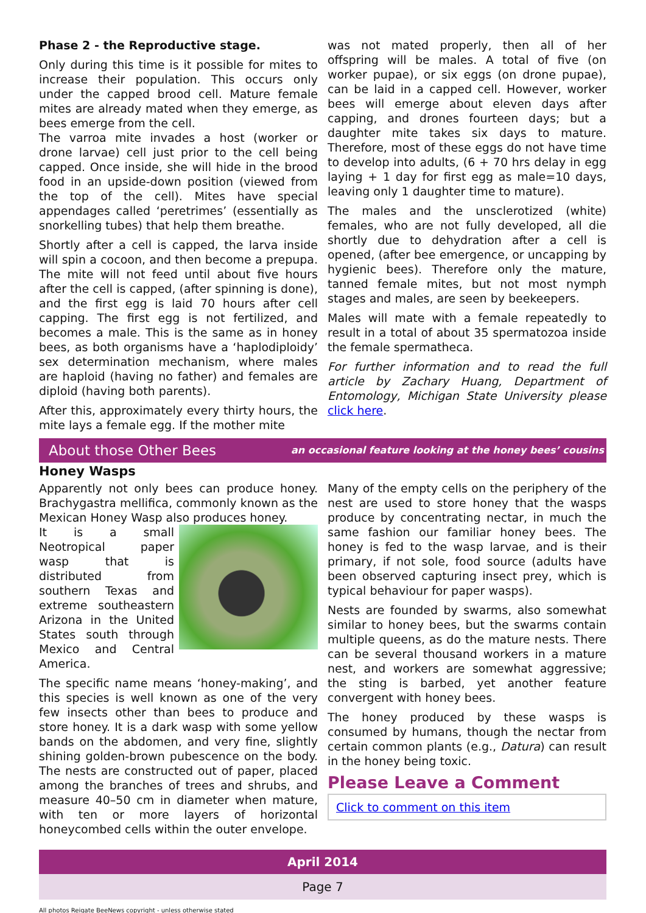Phase 2 - the Reproductive stage.
Only during this time is it possible for mites to increase their population. This occurs only under the capped brood cell. Mature female mites are already mated when they emerge, as bees emerge from the cell.
The varroa mite invades a host (worker or drone larvae) cell just prior to the cell being capped. Once inside, she will hide in the brood food in an upside-down position (viewed from the top of the cell). Mites have special appendages called ‘peretrimes’ (essentially as snorkelling tubes) that help them breathe.
Shortly after a cell is capped, the larva inside will spin a cocoon, and then become a prepupa. The mite will not feed until about five hours after the cell is capped, (after spinning is done), and the first egg is laid 70 hours after cell capping. The first egg is not fertilized, and becomes a male. This is the same as in honey bees, as both organisms have a ‘haplodiploidy’ sex determination mechanism, where males are haploid (having no father) and females are diploid (having both parents).
After this, approximately every thirty hours, the mite lays a female egg. If the mother mite
was not mated properly, then all of her offspring will be males. A total of five (on worker pupae), or six eggs (on drone pupae), can be laid in a capped cell. However, worker bees will emerge about eleven days after capping, and drones fourteen days; but a daughter mite takes six days to mature. Therefore, most of these eggs do not have time to develop into adults, (6 + 70 hrs delay in egg laying + 1 day for first egg as male=10 days, leaving only 1 daughter time to mature).
The males and the unsclerotized (white) females, who are not fully developed, all die shortly due to dehydration after a cell is opened, (after bee emergence, or uncapping by hygienic bees). Therefore only the mature, tanned female mites, but not most nymph stages and males, are seen by beekeepers.
Males will mate with a female repeatedly to result in a total of about 35 spermatozoa inside the female spermatheca.
For further information and to read the full article by Zachary Huang, Department of Entomology, Michigan State University please click here.
About those Other Bees an occasional feature looking at the honey bees’ cousins
Honey Wasps
Apparently not only bees can produce honey. Brachygastra mellifica, commonly known as the Mexican Honey Wasp also produces honey.
It is a small Neotropical paper wasp that is distributed from southern Texas and extreme southeastern Arizona in the United States south through Mexico and Central America.
The specific name means ‘honey-making’, and this species is well known as one of the very few insects other than bees to produce and store honey. It is a dark wasp with some yellow bands on the abdomen, and very fine, slightly shining golden-brown pubescence on the body. The nests are constructed out of paper, placed among the branches of trees and shrubs, and measure 40–50 cm in diameter when mature, with ten or more layers of horizontal honeycombed cells within the outer envelope.
Many of the empty cells on the periphery of the nest are used to store honey that the wasps produce by concentrating nectar, in much the same fashion our familiar honey bees. The honey is fed to the wasp larvae, and is their primary, if not sole, food source (adults have been observed capturing insect prey, which is typical behaviour for paper wasps).
Nests are founded by swarms, also somewhat similar to honey bees, but the swarms contain multiple queens, as do the mature nests. There can be several thousand workers in a mature nest, and workers are somewhat aggressive; the sting is barbed, yet another feature convergent with honey bees.
The honey produced by these wasps is consumed by humans, though the nectar from certain common plants (e.g., Datura) can result in the honey being toxic.
Please Leave a Comment
Click to comment on this item
April 2014
Page 7
All photos Reigate BeeNews copyright - unless otherwise stated